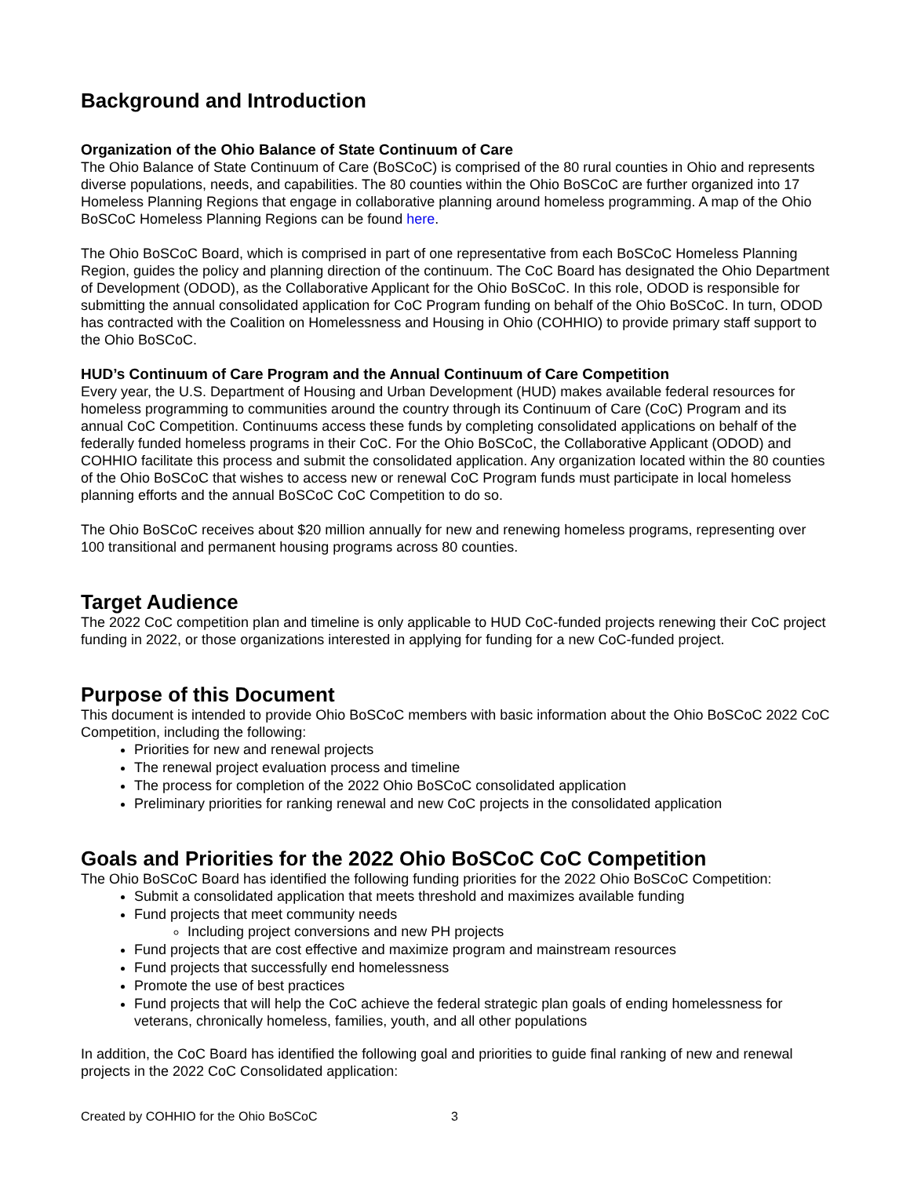Background and Introduction
Organization of the Ohio Balance of State Continuum of Care
The Ohio Balance of State Continuum of Care (BoSCoC) is comprised of the 80 rural counties in Ohio and represents diverse populations, needs, and capabilities. The 80 counties within the Ohio BoSCoC are further organized into 17 Homeless Planning Regions that engage in collaborative planning around homeless programming. A map of the Ohio BoSCoC Homeless Planning Regions can be found here.
The Ohio BoSCoC Board, which is comprised in part of one representative from each BoSCoC Homeless Planning Region, guides the policy and planning direction of the continuum. The CoC Board has designated the Ohio Department of Development (ODOD), as the Collaborative Applicant for the Ohio BoSCoC. In this role, ODOD is responsible for submitting the annual consolidated application for CoC Program funding on behalf of the Ohio BoSCoC. In turn, ODOD has contracted with the Coalition on Homelessness and Housing in Ohio (COHHIO) to provide primary staff support to the Ohio BoSCoC.
HUD’s Continuum of Care Program and the Annual Continuum of Care Competition
Every year, the U.S. Department of Housing and Urban Development (HUD) makes available federal resources for homeless programming to communities around the country through its Continuum of Care (CoC) Program and its annual CoC Competition. Continuums access these funds by completing consolidated applications on behalf of the federally funded homeless programs in their CoC. For the Ohio BoSCoC, the Collaborative Applicant (ODOD) and COHHIO facilitate this process and submit the consolidated application. Any organization located within the 80 counties of the Ohio BoSCoC that wishes to access new or renewal CoC Program funds must participate in local homeless planning efforts and the annual BoSCoC CoC Competition to do so.
The Ohio BoSCoC receives about $20 million annually for new and renewing homeless programs, representing over 100 transitional and permanent housing programs across 80 counties.
Target Audience
The 2022 CoC competition plan and timeline is only applicable to HUD CoC-funded projects renewing their CoC project funding in 2022, or those organizations interested in applying for funding for a new CoC-funded project.
Purpose of this Document
This document is intended to provide Ohio BoSCoC members with basic information about the Ohio BoSCoC 2022 CoC Competition, including the following:
Priorities for new and renewal projects
The renewal project evaluation process and timeline
The process for completion of the 2022 Ohio BoSCoC consolidated application
Preliminary priorities for ranking renewal and new CoC projects in the consolidated application
Goals and Priorities for the 2022 Ohio BoSCoC CoC Competition
The Ohio BoSCoC Board has identified the following funding priorities for the 2022 Ohio BoSCoC Competition:
Submit a consolidated application that meets threshold and maximizes available funding
Fund projects that meet community needs
Including project conversions and new PH projects
Fund projects that are cost effective and maximize program and mainstream resources
Fund projects that successfully end homelessness
Promote the use of best practices
Fund projects that will help the CoC achieve the federal strategic plan goals of ending homelessness for veterans, chronically homeless, families, youth, and all other populations
In addition, the CoC Board has identified the following goal and priorities to guide final ranking of new and renewal projects in the 2022 CoC Consolidated application:
Created by COHHIO for the Ohio BoSCoC 3